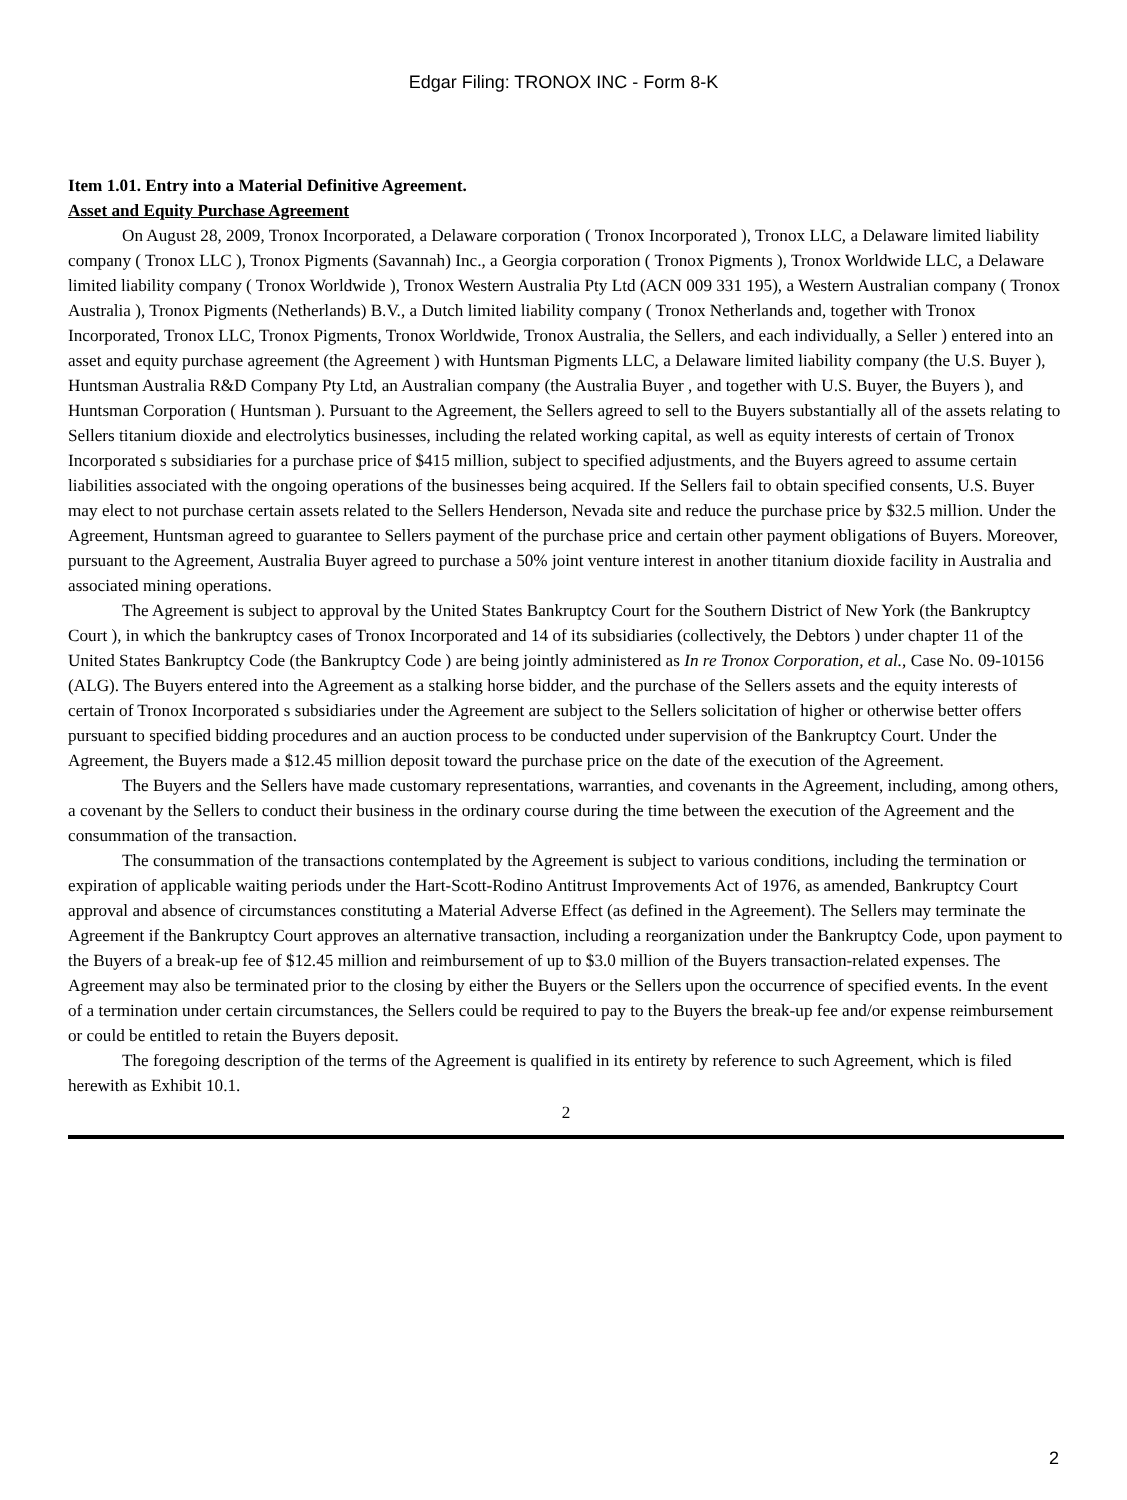Edgar Filing: TRONOX INC - Form 8-K
Item 1.01. Entry into a Material Definitive Agreement.
Asset and Equity Purchase Agreement
On August 28, 2009, Tronox Incorporated, a Delaware corporation ( Tronox Incorporated ), Tronox LLC, a Delaware limited liability company ( Tronox LLC ), Tronox Pigments (Savannah) Inc., a Georgia corporation ( Tronox Pigments ), Tronox Worldwide LLC, a Delaware limited liability company ( Tronox Worldwide ), Tronox Western Australia Pty Ltd (ACN 009 331 195), a Western Australian company ( Tronox Australia ), Tronox Pigments (Netherlands) B.V., a Dutch limited liability company ( Tronox Netherlands and, together with Tronox Incorporated, Tronox LLC, Tronox Pigments, Tronox Worldwide, Tronox Australia, the Sellers, and each individually, a Seller ) entered into an asset and equity purchase agreement (the Agreement ) with Huntsman Pigments LLC, a Delaware limited liability company (the U.S. Buyer ), Huntsman Australia R&D Company Pty Ltd, an Australian company (the Australia Buyer , and together with U.S. Buyer, the Buyers ), and Huntsman Corporation ( Huntsman ). Pursuant to the Agreement, the Sellers agreed to sell to the Buyers substantially all of the assets relating to Sellers titanium dioxide and electrolytics businesses, including the related working capital, as well as equity interests of certain of Tronox Incorporated s subsidiaries for a purchase price of $415 million, subject to specified adjustments, and the Buyers agreed to assume certain liabilities associated with the ongoing operations of the businesses being acquired. If the Sellers fail to obtain specified consents, U.S. Buyer may elect to not purchase certain assets related to the Sellers Henderson, Nevada site and reduce the purchase price by $32.5 million. Under the Agreement, Huntsman agreed to guarantee to Sellers payment of the purchase price and certain other payment obligations of Buyers. Moreover, pursuant to the Agreement, Australia Buyer agreed to purchase a 50% joint venture interest in another titanium dioxide facility in Australia and associated mining operations.
The Agreement is subject to approval by the United States Bankruptcy Court for the Southern District of New York (the Bankruptcy Court ), in which the bankruptcy cases of Tronox Incorporated and 14 of its subsidiaries (collectively, the Debtors ) under chapter 11 of the United States Bankruptcy Code (the Bankruptcy Code ) are being jointly administered as In re Tronox Corporation, et al., Case No. 09-10156 (ALG). The Buyers entered into the Agreement as a stalking horse bidder, and the purchase of the Sellers assets and the equity interests of certain of Tronox Incorporated s subsidiaries under the Agreement are subject to the Sellers solicitation of higher or otherwise better offers pursuant to specified bidding procedures and an auction process to be conducted under supervision of the Bankruptcy Court. Under the Agreement, the Buyers made a $12.45 million deposit toward the purchase price on the date of the execution of the Agreement.
The Buyers and the Sellers have made customary representations, warranties, and covenants in the Agreement, including, among others, a covenant by the Sellers to conduct their business in the ordinary course during the time between the execution of the Agreement and the consummation of the transaction.
The consummation of the transactions contemplated by the Agreement is subject to various conditions, including the termination or expiration of applicable waiting periods under the Hart-Scott-Rodino Antitrust Improvements Act of 1976, as amended, Bankruptcy Court approval and absence of circumstances constituting a Material Adverse Effect (as defined in the Agreement). The Sellers may terminate the Agreement if the Bankruptcy Court approves an alternative transaction, including a reorganization under the Bankruptcy Code, upon payment to the Buyers of a break-up fee of $12.45 million and reimbursement of up to $3.0 million of the Buyers transaction-related expenses. The Agreement may also be terminated prior to the closing by either the Buyers or the Sellers upon the occurrence of specified events. In the event of a termination under certain circumstances, the Sellers could be required to pay to the Buyers the break-up fee and/or expense reimbursement or could be entitled to retain the Buyers deposit.
The foregoing description of the terms of the Agreement is qualified in its entirety by reference to such Agreement, which is filed herewith as Exhibit 10.1.
2
2